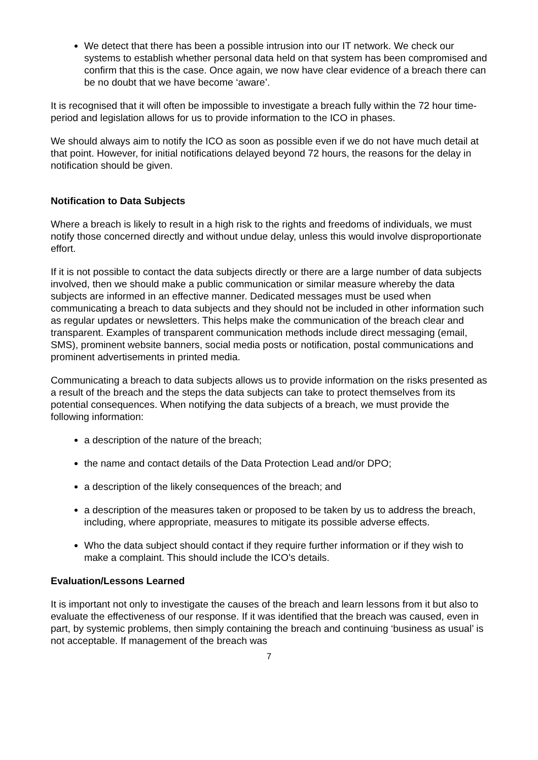We detect that there has been a possible intrusion into our IT network. We check our systems to establish whether personal data held on that system has been compromised and confirm that this is the case. Once again, we now have clear evidence of a breach there can be no doubt that we have become ‘aware’.
It is recognised that it will often be impossible to investigate a breach fully within the 72 hour time-period and legislation allows for us to provide information to the ICO in phases.
We should always aim to notify the ICO as soon as possible even if we do not have much detail at that point. However, for initial notifications delayed beyond 72 hours, the reasons for the delay in notification should be given.
Notification to Data Subjects
Where a breach is likely to result in a high risk to the rights and freedoms of individuals, we must notify those concerned directly and without undue delay, unless this would involve disproportionate effort.
If it is not possible to contact the data subjects directly or there are a large number of data subjects involved, then we should make a public communication or similar measure whereby the data subjects are informed in an effective manner. Dedicated messages must be used when communicating a breach to data subjects and they should not be included in other information such as regular updates or newsletters. This helps make the communication of the breach clear and transparent. Examples of transparent communication methods include direct messaging (email, SMS), prominent website banners, social media posts or notification, postal communications and prominent advertisements in printed media.
Communicating a breach to data subjects allows us to provide information on the risks presented as a result of the breach and the steps the data subjects can take to protect themselves from its potential consequences. When notifying the data subjects of a breach, we must provide the following information:
a description of the nature of the breach;
the name and contact details of the Data Protection Lead and/or DPO;
a description of the likely consequences of the breach; and
a description of the measures taken or proposed to be taken by us to address the breach, including, where appropriate, measures to mitigate its possible adverse effects.
Who the data subject should contact if they require further information or if they wish to make a complaint. This should include the ICO’s details.
Evaluation/Lessons Learned
It is important not only to investigate the causes of the breach and learn lessons from it but also to evaluate the effectiveness of our response. If it was identified that the breach was caused, even in part, by systemic problems, then simply containing the breach and continuing ‘business as usual’ is not acceptable. If management of the breach was
7